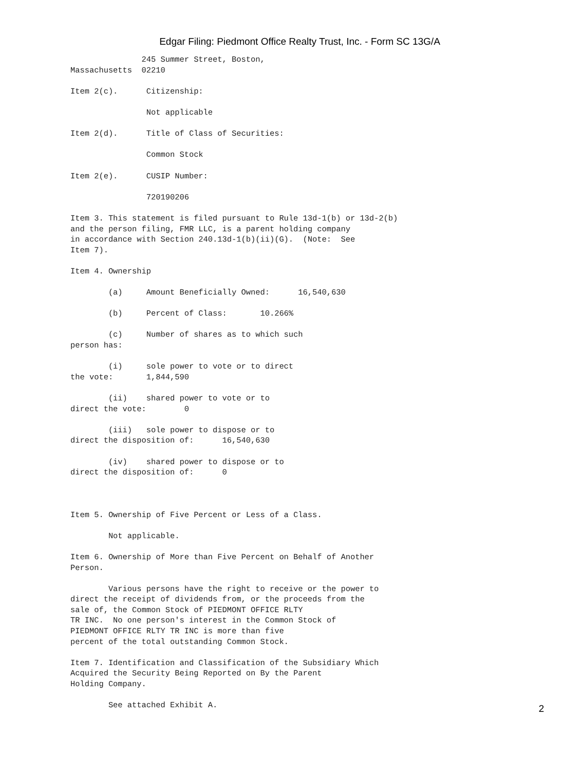Edgar Filing: Piedmont Office Realty Trust, Inc. - Form SC 13G/A
               245 Summer Street, Boston,
Massachusetts  02210

Item 2(c).      Citizenship:

                Not applicable

Item 2(d).      Title of Class of Securities:

                Common Stock

Item 2(e).      CUSIP Number:

                720190206

Item 3. This statement is filed pursuant to Rule 13d-1(b) or 13d-2(b)
and the person filing, FMR LLC, is a parent holding company
in accordance with Section 240.13d-1(b)(ii)(G).  (Note:  See
Item 7).

Item 4. Ownership

        (a)     Amount Beneficially Owned:      16,540,630

        (b)     Percent of Class:       10.266%

        (c)     Number of shares as to which such
person has:

        (i)     sole power to vote or to direct
the vote:       1,844,590

        (ii)    shared power to vote or to
direct the vote:        0

        (iii)   sole power to dispose or to
direct the disposition of:      16,540,630

        (iv)    shared power to dispose or to
direct the disposition of:      0



Item 5. Ownership of Five Percent or Less of a Class.

        Not applicable.

Item 6. Ownership of More than Five Percent on Behalf of Another
Person.

        Various persons have the right to receive or the power to
direct the receipt of dividends from, or the proceeds from the
sale of, the Common Stock of PIEDMONT OFFICE RLTY
TR INC.  No one person's interest in the Common Stock of
PIEDMONT OFFICE RLTY TR INC is more than five
percent of the total outstanding Common Stock.

Item 7. Identification and Classification of the Subsidiary Which
Acquired the Security Being Reported on By the Parent
Holding Company.

        See attached Exhibit A.
2